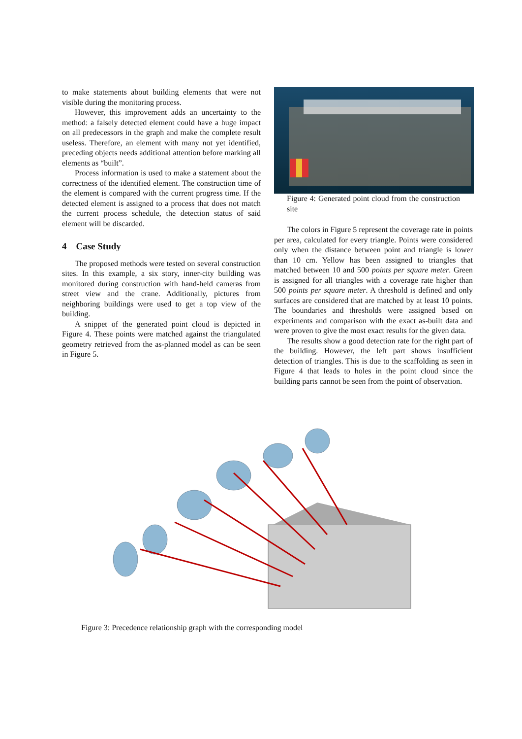to make statements about building elements that were not visible during the monitoring process.
However, this improvement adds an uncertainty to the method: a falsely detected element could have a huge impact on all predecessors in the graph and make the complete result useless. Therefore, an element with many not yet identified, preceding objects needs additional attention before marking all elements as “built”.
Process information is used to make a statement about the correctness of the identified element. The construction time of the element is compared with the current progress time. If the detected element is assigned to a process that does not match the current process schedule, the detection status of said element will be discarded.
4 Case Study
The proposed methods were tested on several construction sites. In this example, a six story, inner-city building was monitored during construction with hand-held cameras from street view and the crane. Additionally, pictures from neighboring buildings were used to get a top view of the building.
A snippet of the generated point cloud is depicted in Figure 4. These points were matched against the triangulated geometry retrieved from the as-planned model as can be seen in Figure 5.
Figure 4: Generated point cloud from the construction site
The colors in Figure 5 represent the coverage rate in points per area, calculated for every triangle. Points were considered only when the distance between point and triangle is lower than 10 cm. Yellow has been assigned to triangles that matched between 10 and 500 points per square meter. Green is assigned for all triangles with a coverage rate higher than 500 points per square meter. A threshold is defined and only surfaces are considered that are matched by at least 10 points. The boundaries and thresholds were assigned based on experiments and comparison with the exact as-built data and were proven to give the most exact results for the given data.
The results show a good detection rate for the right part of the building. However, the left part shows insufficient detection of triangles. This is due to the scaffolding as seen in Figure 4 that leads to holes in the point cloud since the building parts cannot be seen from the point of observation.
Figure 3: Precedence relationship graph with the corresponding model